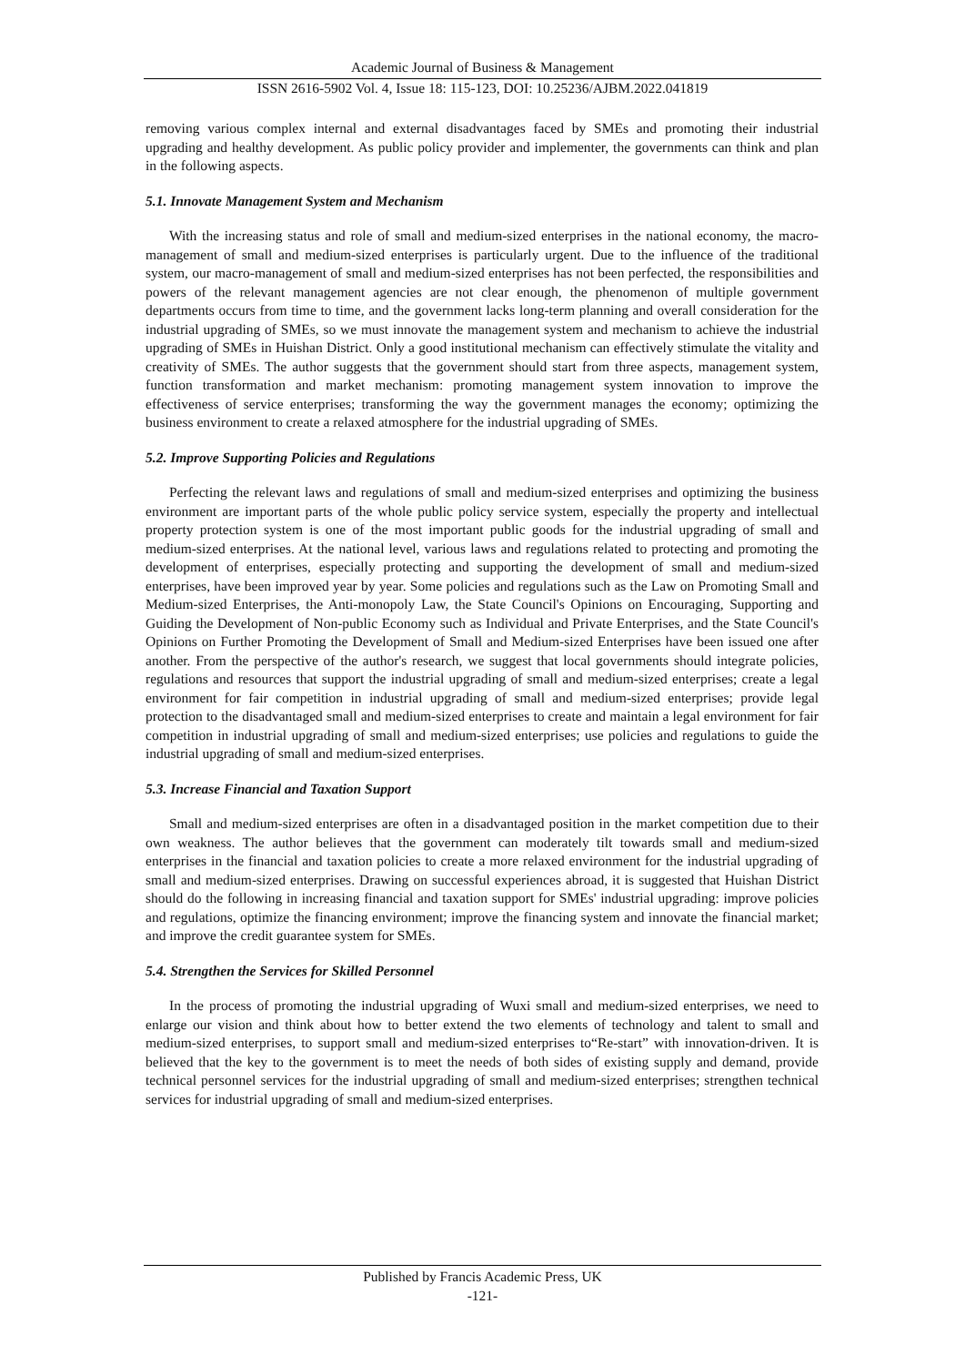Academic Journal of Business & Management
ISSN 2616-5902 Vol. 4, Issue 18: 115-123, DOI: 10.25236/AJBM.2022.041819
removing various complex internal and external disadvantages faced by SMEs and promoting their industrial upgrading and healthy development. As public policy provider and implementer, the governments can think and plan in the following aspects.
5.1. Innovate Management System and Mechanism
With the increasing status and role of small and medium-sized enterprises in the national economy, the macro-management of small and medium-sized enterprises is particularly urgent. Due to the influence of the traditional system, our macro-management of small and medium-sized enterprises has not been perfected, the responsibilities and powers of the relevant management agencies are not clear enough, the phenomenon of multiple government departments occurs from time to time, and the government lacks long-term planning and overall consideration for the industrial upgrading of SMEs, so we must innovate the management system and mechanism to achieve the industrial upgrading of SMEs in Huishan District. Only a good institutional mechanism can effectively stimulate the vitality and creativity of SMEs. The author suggests that the government should start from three aspects, management system, function transformation and market mechanism: promoting management system innovation to improve the effectiveness of service enterprises; transforming the way the government manages the economy; optimizing the business environment to create a relaxed atmosphere for the industrial upgrading of SMEs.
5.2. Improve Supporting Policies and Regulations
Perfecting the relevant laws and regulations of small and medium-sized enterprises and optimizing the business environment are important parts of the whole public policy service system, especially the property and intellectual property protection system is one of the most important public goods for the industrial upgrading of small and medium-sized enterprises. At the national level, various laws and regulations related to protecting and promoting the development of enterprises, especially protecting and supporting the development of small and medium-sized enterprises, have been improved year by year. Some policies and regulations such as the Law on Promoting Small and Medium-sized Enterprises, the Anti-monopoly Law, the State Council's Opinions on Encouraging, Supporting and Guiding the Development of Non-public Economy such as Individual and Private Enterprises, and the State Council's Opinions on Further Promoting the Development of Small and Medium-sized Enterprises have been issued one after another. From the perspective of the author's research, we suggest that local governments should integrate policies, regulations and resources that support the industrial upgrading of small and medium-sized enterprises; create a legal environment for fair competition in industrial upgrading of small and medium-sized enterprises; provide legal protection to the disadvantaged small and medium-sized enterprises to create and maintain a legal environment for fair competition in industrial upgrading of small and medium-sized enterprises; use policies and regulations to guide the industrial upgrading of small and medium-sized enterprises.
5.3. Increase Financial and Taxation Support
Small and medium-sized enterprises are often in a disadvantaged position in the market competition due to their own weakness. The author believes that the government can moderately tilt towards small and medium-sized enterprises in the financial and taxation policies to create a more relaxed environment for the industrial upgrading of small and medium-sized enterprises. Drawing on successful experiences abroad, it is suggested that Huishan District should do the following in increasing financial and taxation support for SMEs' industrial upgrading: improve policies and regulations, optimize the financing environment; improve the financing system and innovate the financial market; and improve the credit guarantee system for SMEs.
5.4. Strengthen the Services for Skilled Personnel
In the process of promoting the industrial upgrading of Wuxi small and medium-sized enterprises, we need to enlarge our vision and think about how to better extend the two elements of technology and talent to small and medium-sized enterprises, to support small and medium-sized enterprises to“Re-start” with innovation-driven. It is believed that the key to the government is to meet the needs of both sides of existing supply and demand, provide technical personnel services for the industrial upgrading of small and medium-sized enterprises; strengthen technical services for industrial upgrading of small and medium-sized enterprises.
Published by Francis Academic Press, UK
-121-